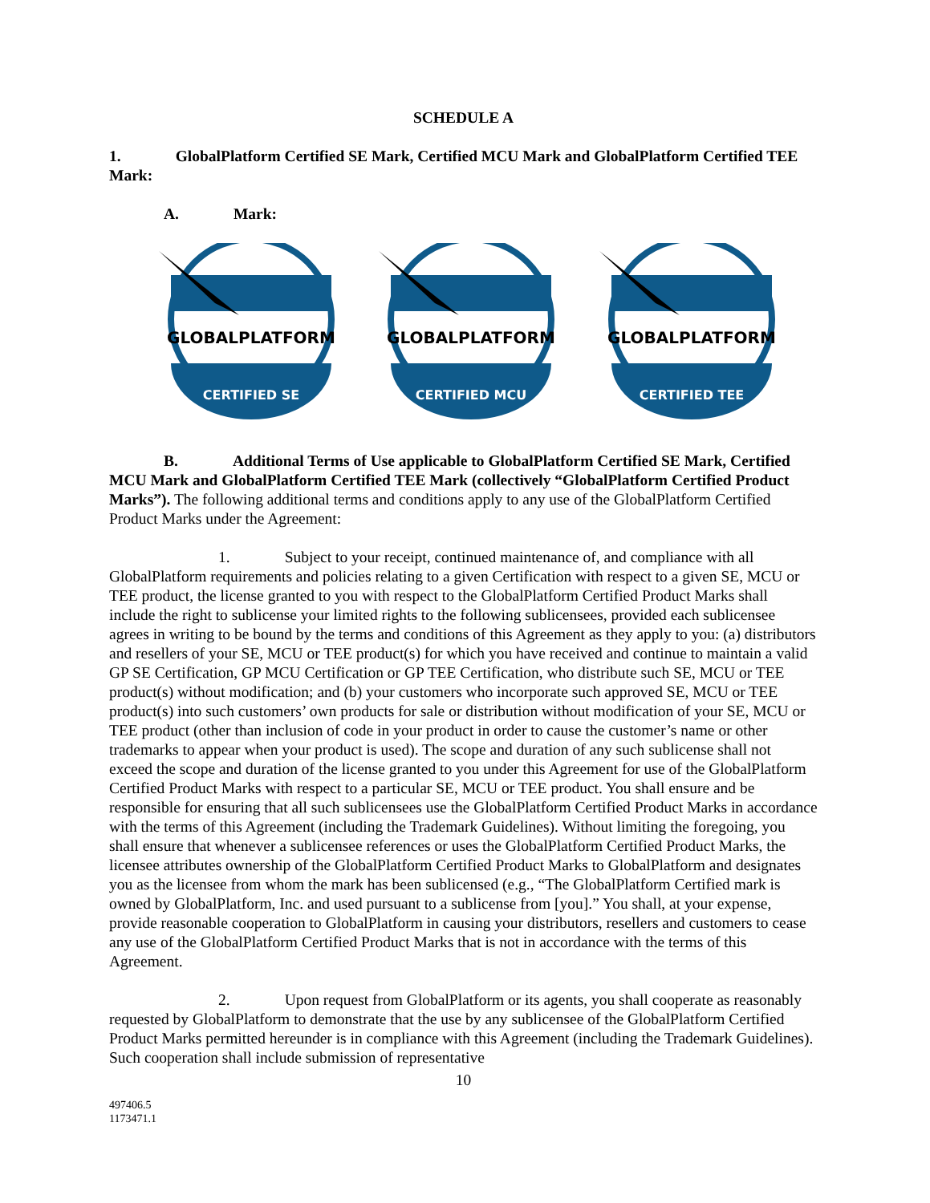SCHEDULE A
1. GlobalPlatform Certified SE Mark, Certified MCU Mark and GlobalPlatform Certified TEE Mark:
A. Mark:
GLOBALPLATFORM
CERTIFIED SE
GLOBALPLATFORM
CERTIFIED MCU
GLOBALPLATFORM
CERTIFIED TEE
B. Additional Terms of Use applicable to GlobalPlatform Certified SE Mark, Certified MCU Mark and GlobalPlatform Certified TEE Mark (collectively “GlobalPlatform Certified Product Marks”). The following additional terms and conditions apply to any use of the GlobalPlatform Certified Product Marks under the Agreement:
1. Subject to your receipt, continued maintenance of, and compliance with all GlobalPlatform requirements and policies relating to a given Certification with respect to a given SE, MCU or TEE product, the license granted to you with respect to the GlobalPlatform Certified Product Marks shall include the right to sublicense your limited rights to the following sublicensees, provided each sublicensee agrees in writing to be bound by the terms and conditions of this Agreement as they apply to you: (a) distributors and resellers of your SE, MCU or TEE product(s) for which you have received and continue to maintain a valid GP SE Certification, GP MCU Certification or GP TEE Certification, who distribute such SE, MCU or TEE product(s) without modification; and (b) your customers who incorporate such approved SE, MCU or TEE product(s) into such customers’ own products for sale or distribution without modification of your SE, MCU or TEE product (other than inclusion of code in your product in order to cause the customer’s name or other trademarks to appear when your product is used). The scope and duration of any such sublicense shall not exceed the scope and duration of the license granted to you under this Agreement for use of the GlobalPlatform Certified Product Marks with respect to a particular SE, MCU or TEE product. You shall ensure and be responsible for ensuring that all such sublicensees use the GlobalPlatform Certified Product Marks in accordance with the terms of this Agreement (including the Trademark Guidelines). Without limiting the foregoing, you shall ensure that whenever a sublicensee references or uses the GlobalPlatform Certified Product Marks, the licensee attributes ownership of the GlobalPlatform Certified Product Marks to GlobalPlatform and designates you as the licensee from whom the mark has been sublicensed (e.g., “The GlobalPlatform Certified mark is owned by GlobalPlatform, Inc. and used pursuant to a sublicense from [you].” You shall, at your expense, provide reasonable cooperation to GlobalPlatform in causing your distributors, resellers and customers to cease any use of the GlobalPlatform Certified Product Marks that is not in accordance with the terms of this Agreement.
2. Upon request from GlobalPlatform or its agents, you shall cooperate as reasonably requested by GlobalPlatform to demonstrate that the use by any sublicensee of the GlobalPlatform Certified Product Marks permitted hereunder is in compliance with this Agreement (including the Trademark Guidelines). Such cooperation shall include submission of representative
10
497406.5
1173471.1